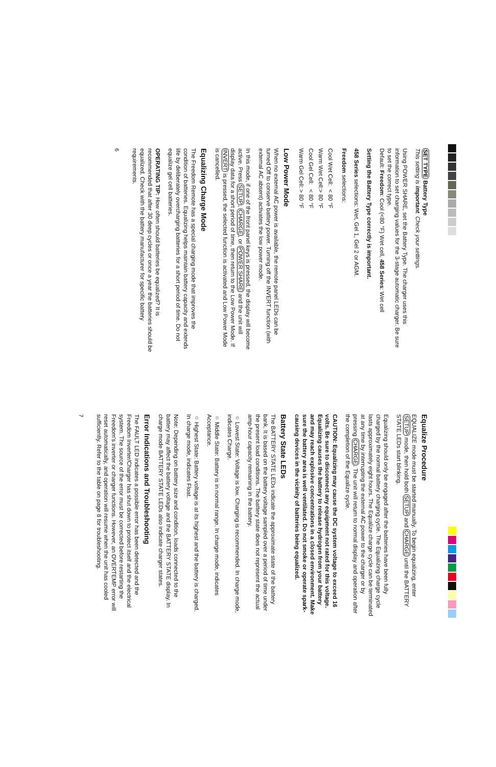SET TYPE Battery Type
This setting is important. Check your settings.
Using POWER SHARE, set the Battery Type. The charger uses this information to set charging values for the 3-stage automatic charger. Be sure to set the correct type.
Default: Freedom: Cool (<80 °F) Wet cell, 458 Series: Wet cell
Setting the Battery Type correctly is important.
458 Series selections: Wet, Gel 1, Gel 2 or AGM.
Freedom selections:
| Cool Wet Cell: | < 80 °F |
| Warm Wet Cell: | > 80 °F |
| Cool Gel Cell: | < 80 °F |
| Warm Gel Cell: | > 80 °F |
Low Power Mode
When no external AC power is available, the remote panel LEDs can be turned Off to conserve battery power. Turning off the INVERT function (with external AC absent) activates the low power mode.
In this mode, if one of the front panel keys is pressed, the display will become active. Press SETUP, CHARGE, or POWER SHARE and the unit will display data for a short period of time, then return to the Low Power Mode. If INVERT is pressed, the selected function is activated and Low Power Mode is cancelled.
Equalizing Charge Mode
The Freedom Remote has a special charging mode that improves the condition of batteries. Equalizing helps maintain battery capacity and extends life by deliberately overcharging batteries for a short period of time. Do not equalize gel cell batteries.
OPERATING TIP: How often should batteries be equalized? It is recommended that after 30 deep cycles or once a year the batteries should be equalized. Check with the battery manufacturer for specific battery requirements.
6
Equalize Procedure
EQUALIZE mode must be started manually. To begin equalizing, enter SETUP mode, then hold both SETUP and CHARGE until the BATTERY STATE LEDs start blinking.
Equalizing should only be engaged after the batteries have been fully charged by the normal battery charging cycle. The Equalizing charge cycle lasts approximately eight hours. The Equalize charge cycle can be terminated at any time by interrupting the external AC power to the charger or by pressing CHARGE. The unit will return to normal display and operation after the completion of the Equalize cycle.
CAUTION: Equalizing may cause the DC system voltage to exceed 16 volts. Be sure to disconnect any equipment not rated for this voltage. Equalizing causes the battery to release hydrogen from your battery and may reach explosive concentrations in a closed environment. Make sure the battery area is well ventilated. Do not smoke or operate spark-causing devices in the vicinity of batteries being equalized.
Battery State LEDs
The BATTERY STATE LEDs indicate the approximate state of the battery bank. It is based on the battery voltage sampled over a period of time under the present load conditions. The battery state does not represent the actual amp-hour capacity remaining in the battery.
☼ Lowest State: Voltage is low. Charging is recommended. In charge mode, indicates Charge.
☼ Middle State: Battery is in normal range. In charge mode, indicates Acceptance.
☼ Highest State: Battery voltage is at its highest and the battery is charged. In charge mode, indicates Float.
Note: Depending on battery size and condition, loads connected to the battery may affect the battery voltage and the BATTERY STATE display. In charge mode BATTERY STATE LEDs also indicate charger states.
Error Indications and Troubleshooting
The FAULT LED indicates a possible error has been detected and the Freedom Inverter/Charger has shut down to protect itself and the electrical system. The source of the error must be corrected before restarting the Freedom's inverter or charger functions. However, an OVERTEMP error will reset automatically, and operation will resume when the unit has cooled sufficiently. Refer to the table on page 8 for troubleshooting.
7